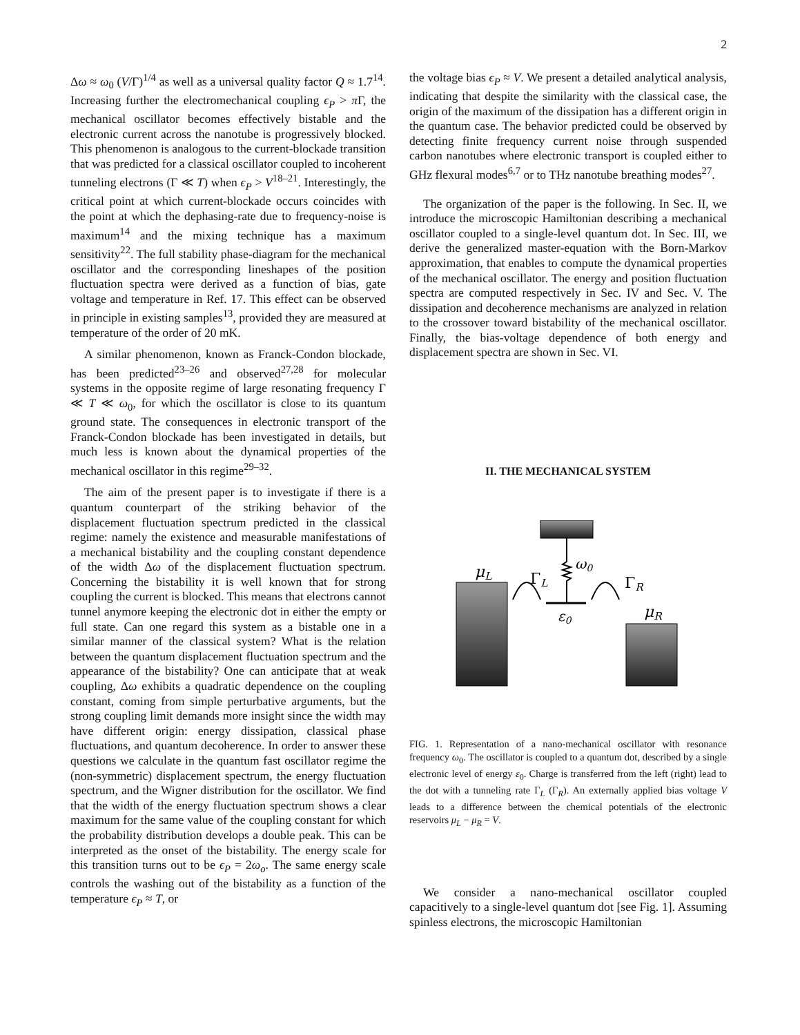2
Δω ≈ ω<sub>0</sub> (V/Γ)<sup>1/4</sup> as well as a universal quality factor Q ≈ 1.7<sup>14</sup>. Increasing further the electromechanical coupling ϵ<sub>P</sub> > π Γ, the mechanical oscillator becomes effectively bistable and the electronic current across the nanotube is progressively blocked. This phenomenon is analogous to the current-blockade transition that was predicted for a classical oscillator coupled to incoherent tunneling electrons (Γ ≪ T) when ϵ<sub>P</sub> > V<sup>18–21</sup>. Interestingly, the critical point at which current-blockade occurs coincides with the point at which the dephasing-rate due to frequency-noise is maximum<sup>14</sup> and the mixing technique has a maximum sensitivity<sup>22</sup>. The full stability phase-diagram for the mechanical oscillator and the corresponding lineshapes of the position fluctuation spectra were derived as a function of bias, gate voltage and temperature in Ref. 17. This effect can be observed in principle in existing samples<sup>13</sup>, provided they are measured at temperature of the order of 20 mK.
A similar phenomenon, known as Franck-Condon blockade, has been predicted<sup>23–26</sup> and observed<sup>27,28</sup> for molecular systems in the opposite regime of large resonating frequency Γ ≪ T ≪ ω<sub>0</sub>, for which the oscillator is close to its quantum ground state. The consequences in electronic transport of the Franck-Condon blockade has been investigated in details, but much less is known about the dynamical properties of the mechanical oscillator in this regime<sup>29–32</sup>.
The aim of the present paper is to investigate if there is a quantum counterpart of the striking behavior of the displacement fluctuation spectrum predicted in the classical regime: namely the existence and measurable manifestations of a mechanical bistability and the coupling constant dependence of the width Δω of the displacement fluctuation spectrum. Concerning the bistability it is well known that for strong coupling the current is blocked. This means that electrons cannot tunnel anymore keeping the electronic dot in either the empty or full state. Can one regard this system as a bistable one in a similar manner of the classical system? What is the relation between the quantum displacement fluctuation spectrum and the appearance of the bistability? One can anticipate that at weak coupling, Δω exhibits a quadratic dependence on the coupling constant, coming from simple perturbative arguments, but the strong coupling limit demands more insight since the width may have different origin: energy dissipation, classical phase fluctuations, and quantum decoherence. In order to answer these questions we calculate in the quantum fast oscillator regime the (non-symmetric) displacement spectrum, the energy fluctuation spectrum, and the Wigner distribution for the oscillator. We find that the width of the energy fluctuation spectrum shows a clear maximum for the same value of the coupling constant for which the probability distribution develops a double peak. This can be interpreted as the onset of the bistability. The energy scale for this transition turns out to be ϵ<sub>P</sub> = 2ω<sub>o</sub>. The same energy scale controls the washing out of the bistability as a function of the temperature ϵ<sub>P</sub> ≈ T, or
the voltage bias ϵ<sub>P</sub> ≈ V. We present a detailed analytical analysis, indicating that despite the similarity with the classical case, the origin of the maximum of the dissipation has a different origin in the quantum case. The behavior predicted could be observed by detecting finite frequency current noise through suspended carbon nanotubes where electronic transport is coupled either to GHz flexural modes<sup>6,7</sup> or to THz nanotube breathing modes<sup>27</sup>.
The organization of the paper is the following. In Sec. II, we introduce the microscopic Hamiltonian describing a mechanical oscillator coupled to a single-level quantum dot. In Sec. III, we derive the generalized master-equation with the Born-Markov approximation, that enables to compute the dynamical properties of the mechanical oscillator. The energy and position fluctuation spectra are computed respectively in Sec. IV and Sec. V. The dissipation and decoherence mechanisms are analyzed in relation to the crossover toward bistability of the mechanical oscillator. Finally, the bias-voltage dependence of both energy and displacement spectra are shown in Sec. VI.
II. THE MECHANICAL SYSTEM
μL
ΓL
ω0
ΓR
ε0
μR
FIG. 1. Representation of a nano-mechanical oscillator with resonance frequency ω<sub>0</sub>. The oscillator is coupled to a quantum dot, described by a single electronic level of energy ε<sub>0</sub>. Charge is transferred from the left (right) lead to the dot with a tunneling rate Γ<sub>L</sub> (Γ<sub>R</sub>). An externally applied bias voltage V leads to a difference between the chemical potentials of the electronic reservoirs μ<sub>L</sub> − μ<sub>R</sub> = V.
We consider a nano-mechanical oscillator coupled capacitively to a single-level quantum dot [see Fig. 1]. Assuming spinless electrons, the microscopic Hamiltonian